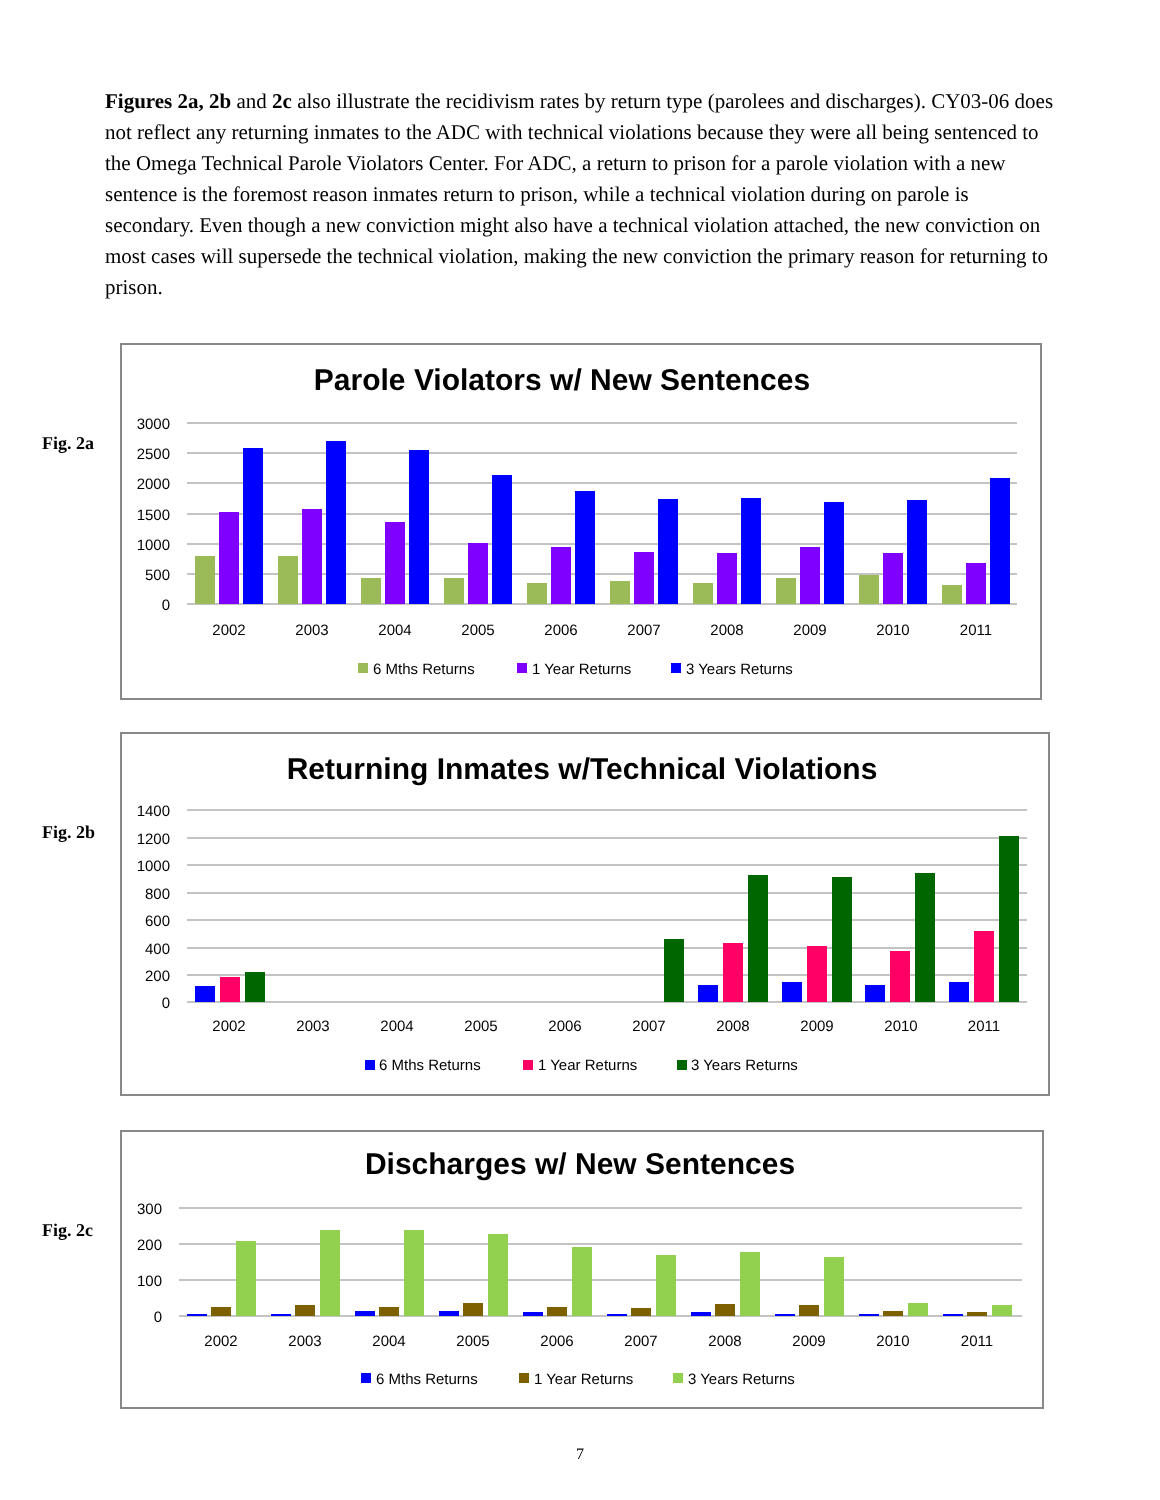Figures 2a, 2b and 2c also illustrate the recidivism rates by return type (parolees and discharges). CY03-06 does not reflect any returning inmates to the ADC with technical violations because they were all being sentenced to the Omega Technical Parole Violators Center. For ADC, a return to prison for a parole violation with a new sentence is the foremost reason inmates return to prison, while a technical violation during on parole is secondary. Even though a new conviction might also have a technical violation attached, the new conviction on most cases will supersede the technical violation, making the new conviction the primary reason for returning to prison.
Fig. 2a
Parole Violators w/ New Sentences
3000
2500
2000
1500
1000
500
0
2002
2003
2004
2005
2006
2007
2008
2009
2010
2011
6 Mths Returns
1 Year Returns
3 Years Returns
Fig. 2b
Returning Inmates w/Technical Violations
1400
1200
1000
800
600
400
200
0
2002
2003
2004
2005
2006
2007
2008
2009
2010
2011
6 Mths Returns
1 Year Returns
3 Years Returns
Fig. 2c
Discharges w/ New Sentences
300
200
100
0
2002
2003
2004
2005
2006
2007
2008
2009
2010
2011
6 Mths Returns
1 Year Returns
3 Years Returns
7